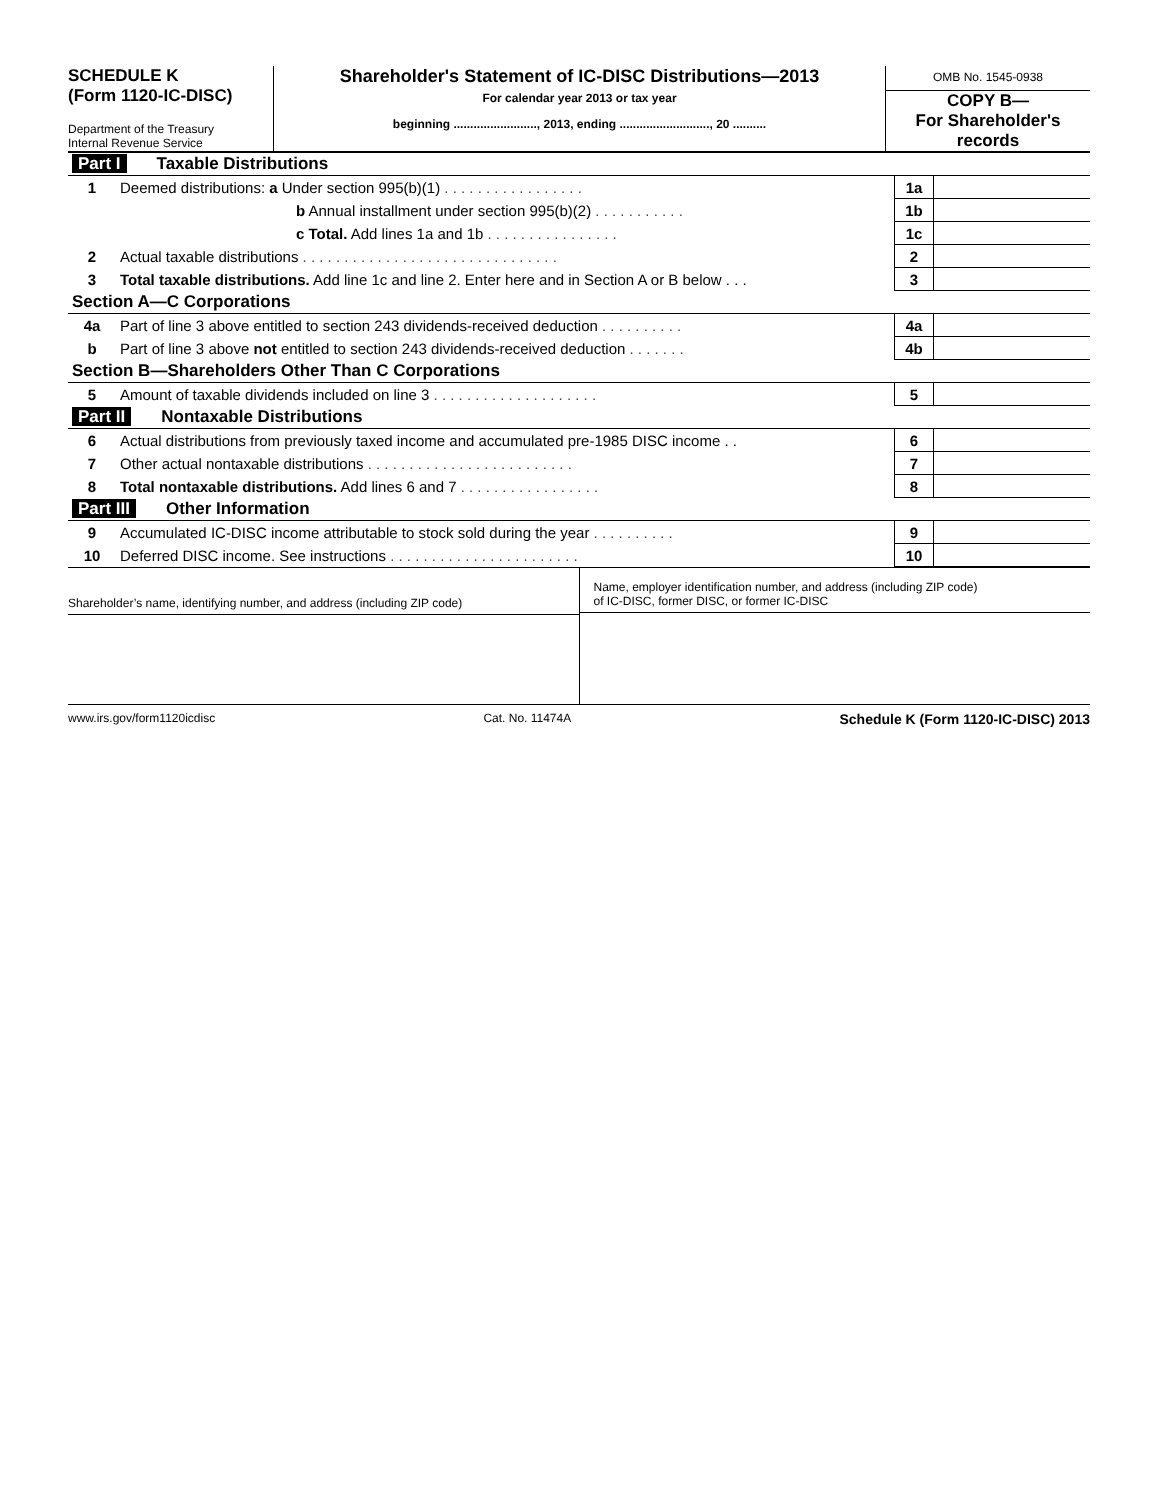SCHEDULE K
(Form 1120-IC-DISC)
Department of the Treasury
Internal Revenue Service
Shareholder's Statement of IC-DISC Distributions—2013
For calendar year 2013 or tax year
beginning ........................., 2013, ending ..........................., 20 ..........
OMB No. 1545-0938
COPY B—
For Shareholder's
records
| Part I Taxable Distributions | | | |
| 1 | Deemed distributions: a Under section 995(b)(1) . . . . . . . . . . . . . . . . . | 1a | |
| | b Annual installment under section 995(b)(2) . . . . . . . . . . . | 1b | |
| | c Total. Add lines 1a and 1b . . . . . . . . . . . . . . . . | 1c | |
| 2 | Actual taxable distributions . . . . . . . . . . . . . . . . . . . . . . . . . . . . . . . | 2 | |
| 3 | Total taxable distributions. Add line 1c and line 2. Enter here and in Section A or B below . . . | 3 | |
| Section A—C Corporations | | | |
| 4a | Part of line 3 above entitled to section 243 dividends-received deduction . . . . . . . . . . | 4a | |
| b | Part of line 3 above not entitled to section 243 dividends-received deduction . . . . . . . | 4b | |
| Section B—Shareholders Other Than C Corporations | | | |
| 5 | Amount of taxable dividends included on line 3 . . . . . . . . . . . . . . . . . . . . | 5 | |
| Part II Nontaxable Distributions | | | |
| 6 | Actual distributions from previously taxed income and accumulated pre-1985 DISC income . . | 6 | |
| 7 | Other actual nontaxable distributions . . . . . . . . . . . . . . . . . . . . . . . . . | 7 | |
| 8 | Total nontaxable distributions. Add lines 6 and 7 . . . . . . . . . . . . . . . . . | 8 | |
| Part III Other Information | | | |
| 9 | Accumulated IC-DISC income attributable to stock sold during the year . . . . . . . . . . | 9 | |
| 10 | Deferred DISC income. See instructions . . . . . . . . . . . . . . . . . . . . . . . | 10 | |
Shareholder’s name, identifying number, and address (including ZIP code)
Name, employer identification number, and address (including ZIP code)
of IC-DISC, former DISC, or former IC-DISC
www.irs.gov/form1120icdisc Cat. No. 11474A Schedule K (Form 1120-IC-DISC) 2013